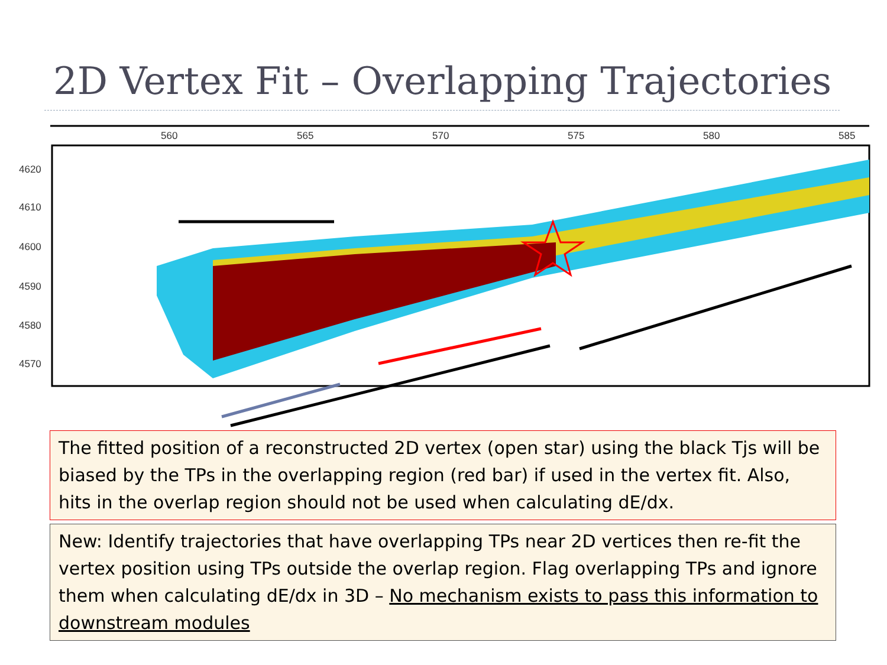2D Vertex Fit – Overlapping Trajectories
560
565
570
575
580
585
4620
4610
4600
4590
4580
4570
The fitted position of a reconstructed 2D vertex (open star) using the black Tjs will be biased by the TPs in the overlapping region (red bar) if used in the vertex fit. Also, hits in the overlap region should not be used when calculating dE/dx.
New: Identify trajectories that have overlapping TPs near 2D vertices then re-fit the vertex position using TPs outside the overlap region. Flag overlapping TPs and ignore them when calculating dE/dx in 3D – No mechanism exists to pass this information to downstream modules